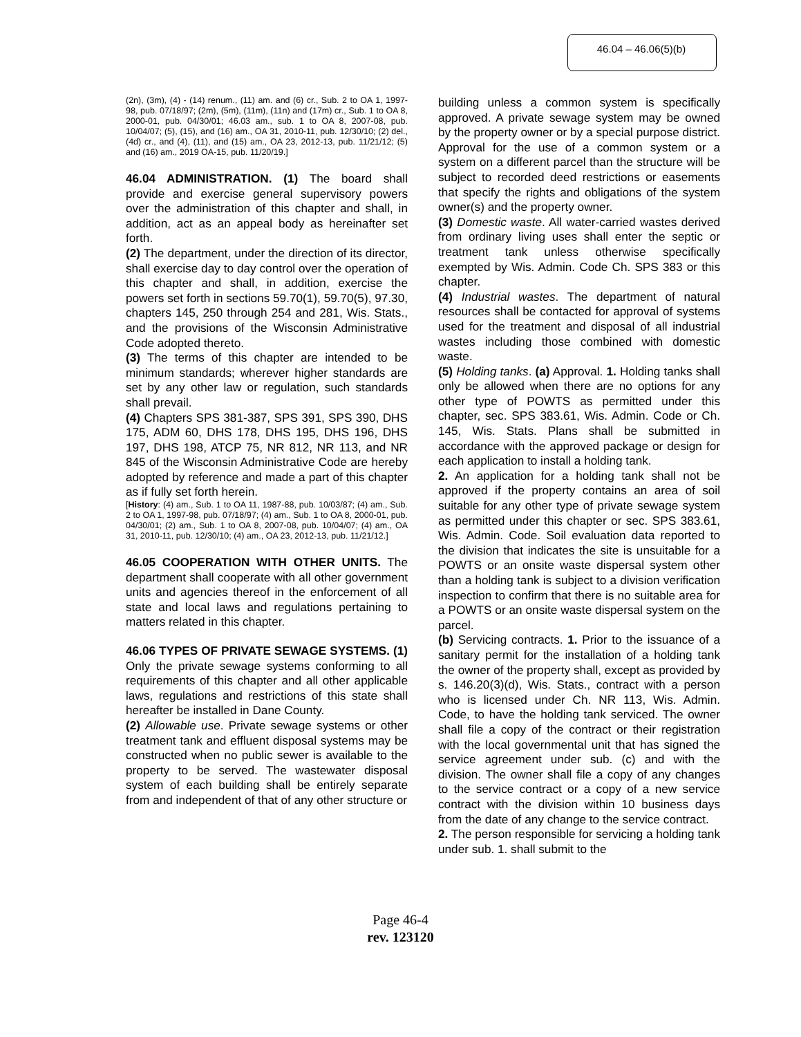46.04 – 46.06(5)(b)
(2n), (3m), (4) - (14) renum., (11) am. and (6) cr., Sub. 2 to OA 1, 1997-98, pub. 07/18/97; (2m), (5m), (11m), (11n) and (17m) cr., Sub. 1 to OA 8, 2000-01, pub. 04/30/01; 46.03 am., sub. 1 to OA 8, 2007-08, pub. 10/04/07; (5), (15), and (16) am., OA 31, 2010-11, pub. 12/30/10; (2) del., (4d) cr., and (4), (11), and (15) am., OA 23, 2012-13, pub. 11/21/12; (5) and (16) am., 2019 OA-15, pub. 11/20/19.]
46.04 ADMINISTRATION. (1) The board shall provide and exercise general supervisory powers over the administration of this chapter and shall, in addition, act as an appeal body as hereinafter set forth.
(2) The department, under the direction of its director, shall exercise day to day control over the operation of this chapter and shall, in addition, exercise the powers set forth in sections 59.70(1), 59.70(5), 97.30, chapters 145, 250 through 254 and 281, Wis. Stats., and the provisions of the Wisconsin Administrative Code adopted thereto.
(3) The terms of this chapter are intended to be minimum standards; wherever higher standards are set by any other law or regulation, such standards shall prevail.
(4) Chapters SPS 381-387, SPS 391, SPS 390, DHS 175, ADM 60, DHS 178, DHS 195, DHS 196, DHS 197, DHS 198, ATCP 75, NR 812, NR 113, and NR 845 of the Wisconsin Administrative Code are hereby adopted by reference and made a part of this chapter as if fully set forth herein.
[History: (4) am., Sub. 1 to OA 11, 1987-88, pub. 10/03/87; (4) am., Sub. 2 to OA 1, 1997-98, pub. 07/18/97; (4) am., Sub. 1 to OA 8, 2000-01, pub. 04/30/01; (2) am., Sub. 1 to OA 8, 2007-08, pub. 10/04/07; (4) am., OA 31, 2010-11, pub. 12/30/10; (4) am., OA 23, 2012-13, pub. 11/21/12.]
46.05 COOPERATION WITH OTHER UNITS. The department shall cooperate with all other government units and agencies thereof in the enforcement of all state and local laws and regulations pertaining to matters related in this chapter.
46.06 TYPES OF PRIVATE SEWAGE SYSTEMS. (1) Only the private sewage systems conforming to all requirements of this chapter and all other applicable laws, regulations and restrictions of this state shall hereafter be installed in Dane County.
(2) Allowable use. Private sewage systems or other treatment tank and effluent disposal systems may be constructed when no public sewer is available to the property to be served. The wastewater disposal system of each building shall be entirely separate from and independent of that of any other structure or
building unless a common system is specifically approved. A private sewage system may be owned by the property owner or by a special purpose district. Approval for the use of a common system or a system on a different parcel than the structure will be subject to recorded deed restrictions or easements that specify the rights and obligations of the system owner(s) and the property owner.
(3) Domestic waste. All water-carried wastes derived from ordinary living uses shall enter the septic or treatment tank unless otherwise specifically exempted by Wis. Admin. Code Ch. SPS 383 or this chapter.
(4) Industrial wastes. The department of natural resources shall be contacted for approval of systems used for the treatment and disposal of all industrial wastes including those combined with domestic waste.
(5) Holding tanks. (a) Approval. 1. Holding tanks shall only be allowed when there are no options for any other type of POWTS as permitted under this chapter, sec. SPS 383.61, Wis. Admin. Code or Ch. 145, Wis. Stats. Plans shall be submitted in accordance with the approved package or design for each application to install a holding tank.
2. An application for a holding tank shall not be approved if the property contains an area of soil suitable for any other type of private sewage system as permitted under this chapter or sec. SPS 383.61, Wis. Admin. Code. Soil evaluation data reported to the division that indicates the site is unsuitable for a POWTS or an onsite waste dispersal system other than a holding tank is subject to a division verification inspection to confirm that there is no suitable area for a POWTS or an onsite waste dispersal system on the parcel.
(b) Servicing contracts. 1. Prior to the issuance of a sanitary permit for the installation of a holding tank the owner of the property shall, except as provided by s. 146.20(3)(d), Wis. Stats., contract with a person who is licensed under Ch. NR 113, Wis. Admin. Code, to have the holding tank serviced. The owner shall file a copy of the contract or their registration with the local governmental unit that has signed the service agreement under sub. (c) and with the division. The owner shall file a copy of any changes to the service contract or a copy of a new service contract with the division within 10 business days from the date of any change to the service contract.
2. The person responsible for servicing a holding tank under sub. 1. shall submit to the
Page 46-4
rev. 123120